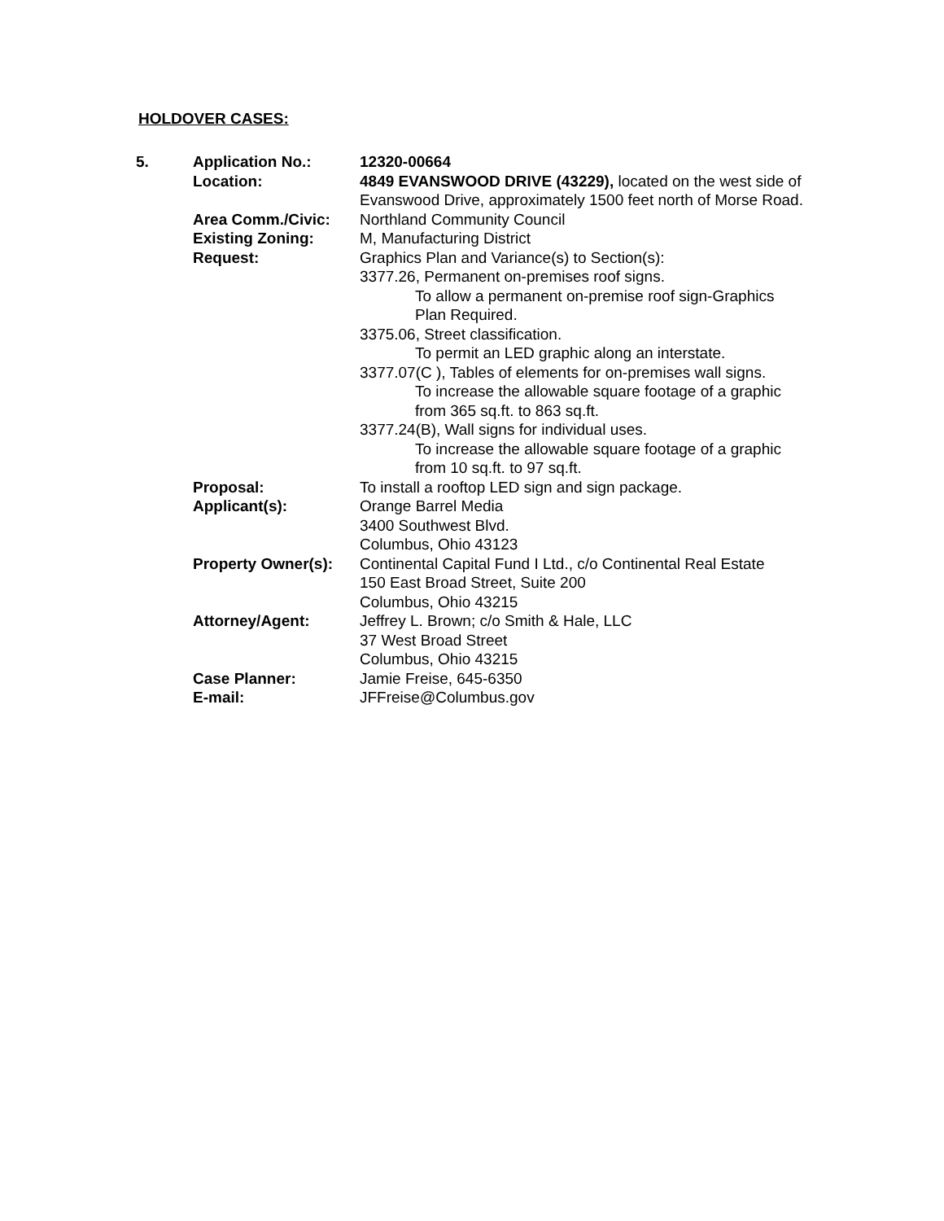HOLDOVER CASES:
| 5. | Application No.: | 12320-00664 |
| | Location: | 4849 EVANSWOOD DRIVE (43229), located on the west side of Evanswood Drive, approximately 1500 feet north of Morse Road. |
| | Area Comm./Civic: | Northland Community Council |
| | Existing Zoning: | M, Manufacturing District |
| | Request: | Graphics Plan and Variance(s) to Section(s): 3377.26, Permanent on-premises roof signs. To allow a permanent on-premise roof sign-Graphics Plan Required. 3375.06, Street classification. To permit an LED graphic along an interstate. 3377.07(C ), Tables of elements for on-premises wall signs. To increase the allowable square footage of a graphic from 365 sq.ft. to 863 sq.ft. 3377.24(B), Wall signs for individual uses. To increase the allowable square footage of a graphic from 10 sq.ft. to 97 sq.ft. |
| | Proposal: | To install a rooftop LED sign and sign package. |
| | Applicant(s): | Orange Barrel Media 3400 Southwest Blvd. Columbus, Ohio 43123 |
| | Property Owner(s): | Continental Capital Fund I Ltd., c/o Continental Real Estate 150 East Broad Street, Suite 200 Columbus, Ohio 43215 |
| | Attorney/Agent: | Jeffrey L. Brown; c/o Smith & Hale, LLC 37 West Broad Street Columbus, Ohio 43215 |
| | Case Planner: | Jamie Freise, 645-6350 |
| | E-mail: | JFFreise@Columbus.gov |